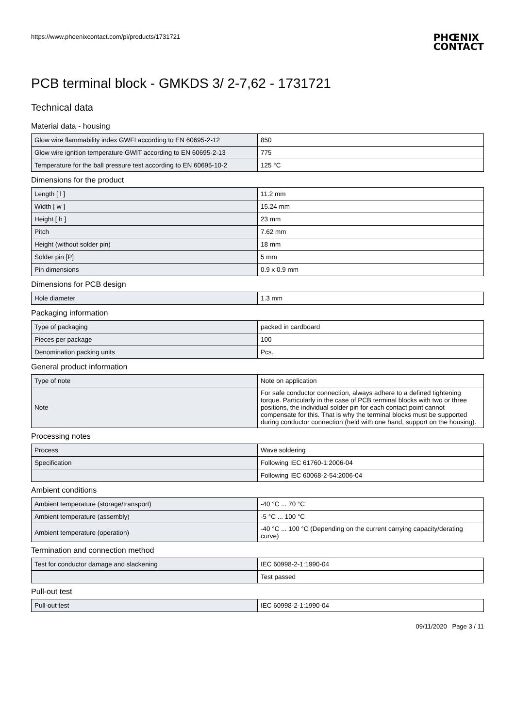https://www.phoenixcontact.com/pi/products/1731721
PHŒNIX
CONTACT
PCB terminal block - GMKDS 3/ 2-7,62 - 1731721
Technical data
Material data - housing
| Glow wire flammability index GWFI according to EN 60695-2-12 | 850 |
| Glow wire ignition temperature GWIT according to EN 60695-2-13 | 775 |
| Temperature for the ball pressure test according to EN 60695-10-2 | 125 °C |
Dimensions for the product
| Length [ l ] | 11.2 mm |
| Width [ w ] | 15.24 mm |
| Height [ h ] | 23 mm |
| Pitch | 7.62 mm |
| Height (without solder pin) | 18 mm |
| Solder pin [P] | 5 mm |
| Pin dimensions | 0.9 x 0.9 mm |
Dimensions for PCB design
| Hole diameter | 1.3 mm |
Packaging information
| Type of packaging | packed in cardboard |
| Pieces per package | 100 |
| Denomination packing units | Pcs. |
General product information
| Type of note | Note on application |
| Note | For safe conductor connection, always adhere to a defined tightening torque. Particularly in the case of PCB terminal blocks with two or three positions, the individual solder pin for each contact point cannot compensate for this. That is why the terminal blocks must be supported during conductor connection (held with one hand, support on the housing). |
Processing notes
| Process | Wave soldering |
| Specification | Following IEC 61760-1:2006-04 |
| | Following IEC 60068-2-54:2006-04 |
Ambient conditions
| Ambient temperature (storage/transport) | -40 °C ... 70 °C |
| Ambient temperature (assembly) | -5 °C ... 100 °C |
| Ambient temperature (operation) | -40 °C ... 100 °C (Depending on the current carrying capacity/derating curve) |
Termination and connection method
| Test for conductor damage and slackening | IEC 60998-2-1:1990-04 |
| | Test passed |
Pull-out test
| Pull-out test | IEC 60998-2-1:1990-04 |
09/11/2020 Page 3 / 11